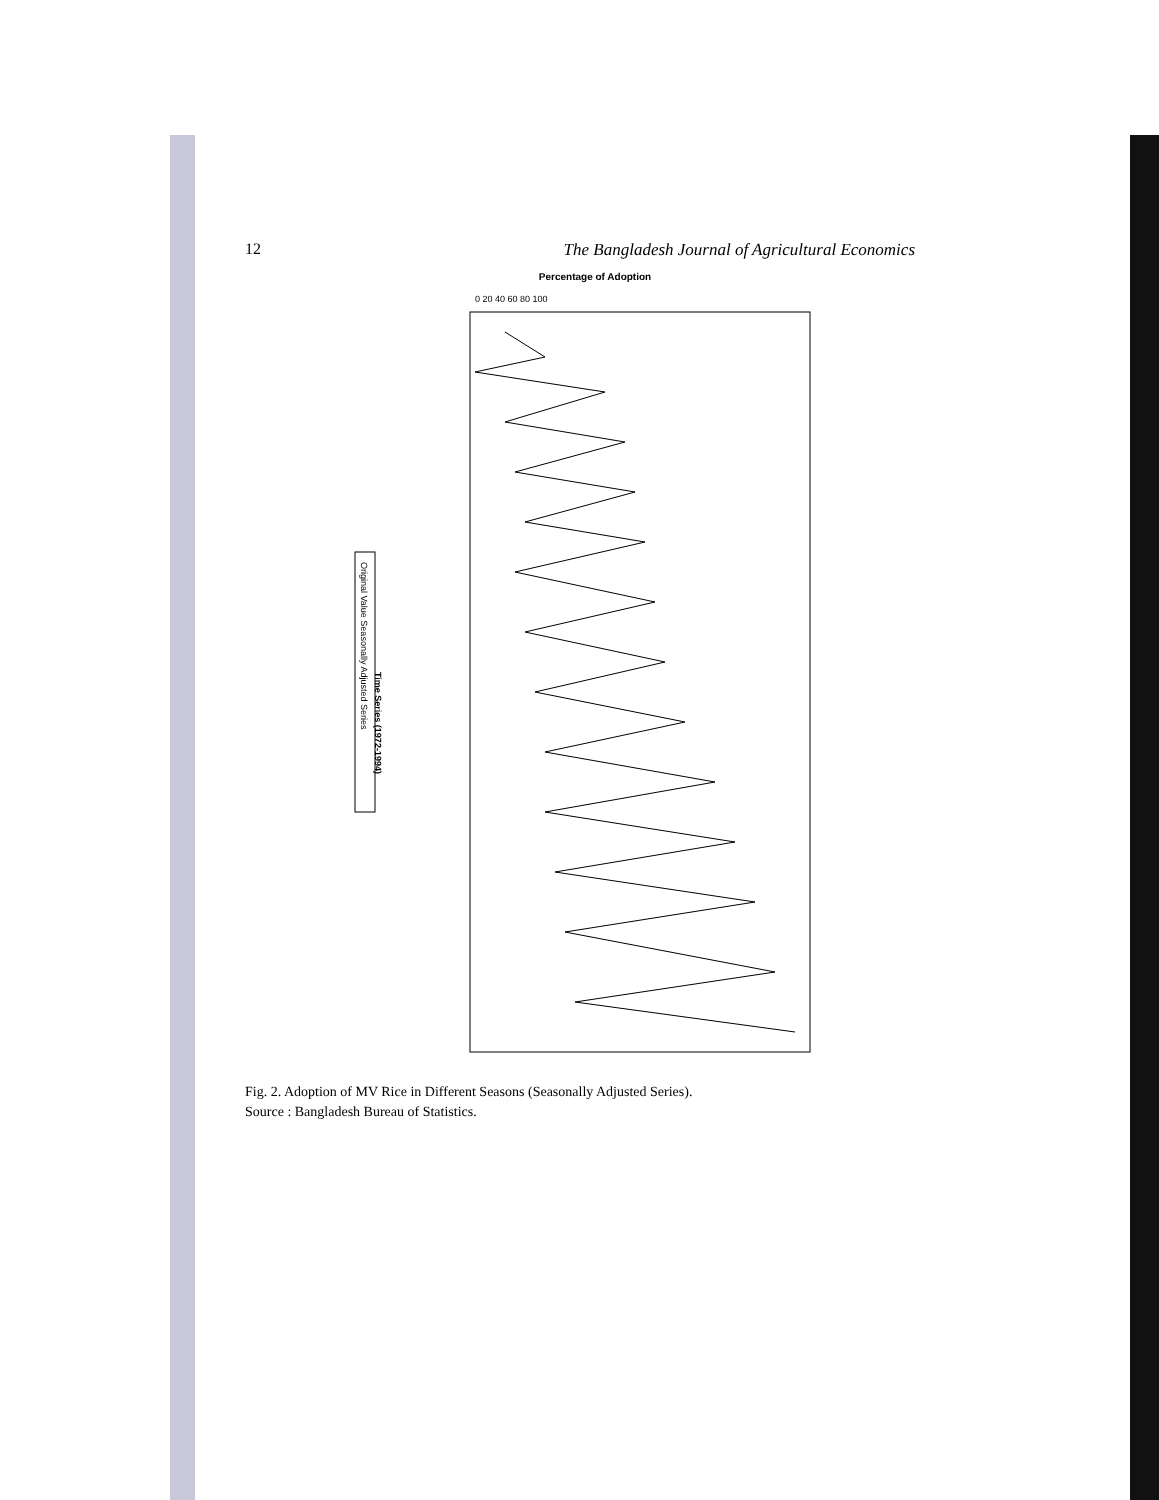12 The Bangladesh Journal of Agricultural Economics
Percentage of Adoption
0 20 40 60 80 100
Time Series (1972-1994)
Original Value Seasonally Adjusted Series
Fig. 2. Adoption of MV Rice in Different Seasons (Seasonally Adjusted Series).
Source : Bangladesh Bureau of Statistics.